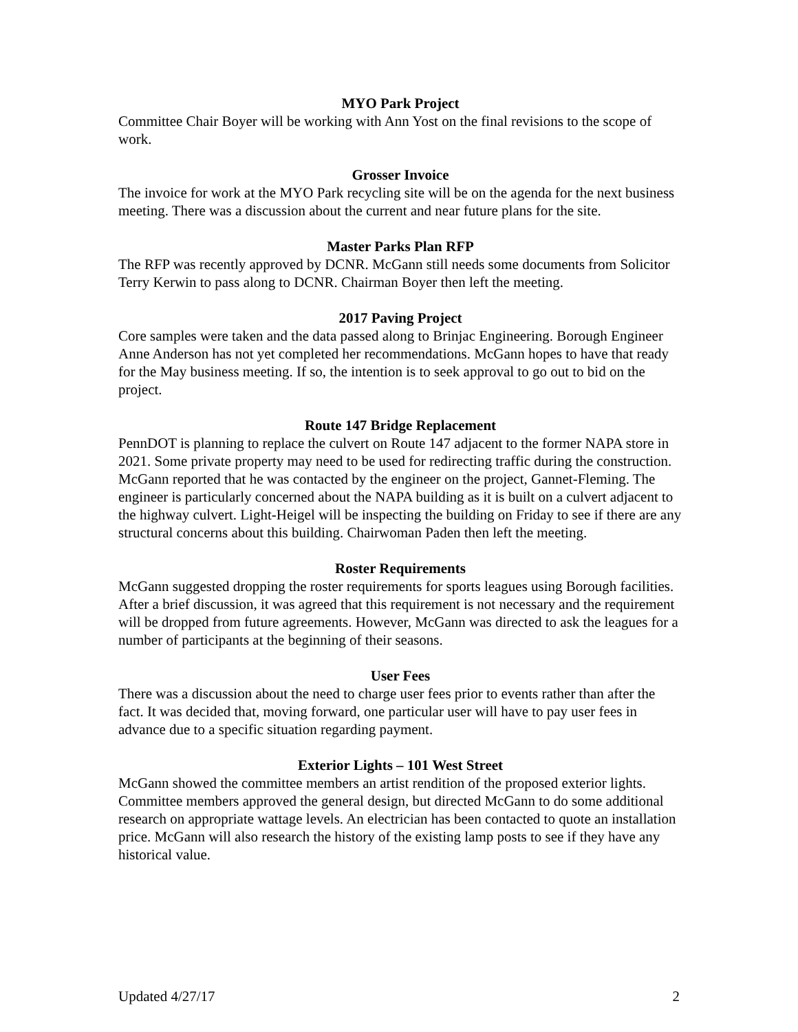MYO Park Project
Committee Chair Boyer will be working with Ann Yost on the final revisions to the scope of work.
Grosser Invoice
The invoice for work at the MYO Park recycling site will be on the agenda for the next business meeting. There was a discussion about the current and near future plans for the site.
Master Parks Plan RFP
The RFP was recently approved by DCNR. McGann still needs some documents from Solicitor Terry Kerwin to pass along to DCNR. Chairman Boyer then left the meeting.
2017 Paving Project
Core samples were taken and the data passed along to Brinjac Engineering. Borough Engineer Anne Anderson has not yet completed her recommendations. McGann hopes to have that ready for the May business meeting. If so, the intention is to seek approval to go out to bid on the project.
Route 147 Bridge Replacement
PennDOT is planning to replace the culvert on Route 147 adjacent to the former NAPA store in 2021. Some private property may need to be used for redirecting traffic during the construction. McGann reported that he was contacted by the engineer on the project, Gannet-Fleming. The engineer is particularly concerned about the NAPA building as it is built on a culvert adjacent to the highway culvert. Light-Heigel will be inspecting the building on Friday to see if there are any structural concerns about this building. Chairwoman Paden then left the meeting.
Roster Requirements
McGann suggested dropping the roster requirements for sports leagues using Borough facilities. After a brief discussion, it was agreed that this requirement is not necessary and the requirement will be dropped from future agreements. However, McGann was directed to ask the leagues for a number of participants at the beginning of their seasons.
User Fees
There was a discussion about the need to charge user fees prior to events rather than after the fact. It was decided that, moving forward, one particular user will have to pay user fees in advance due to a specific situation regarding payment.
Exterior Lights – 101 West Street
McGann showed the committee members an artist rendition of the proposed exterior lights. Committee members approved the general design, but directed McGann to do some additional research on appropriate wattage levels. An electrician has been contacted to quote an installation price. McGann will also research the history of the existing lamp posts to see if they have any historical value.
Updated 4/27/17 2